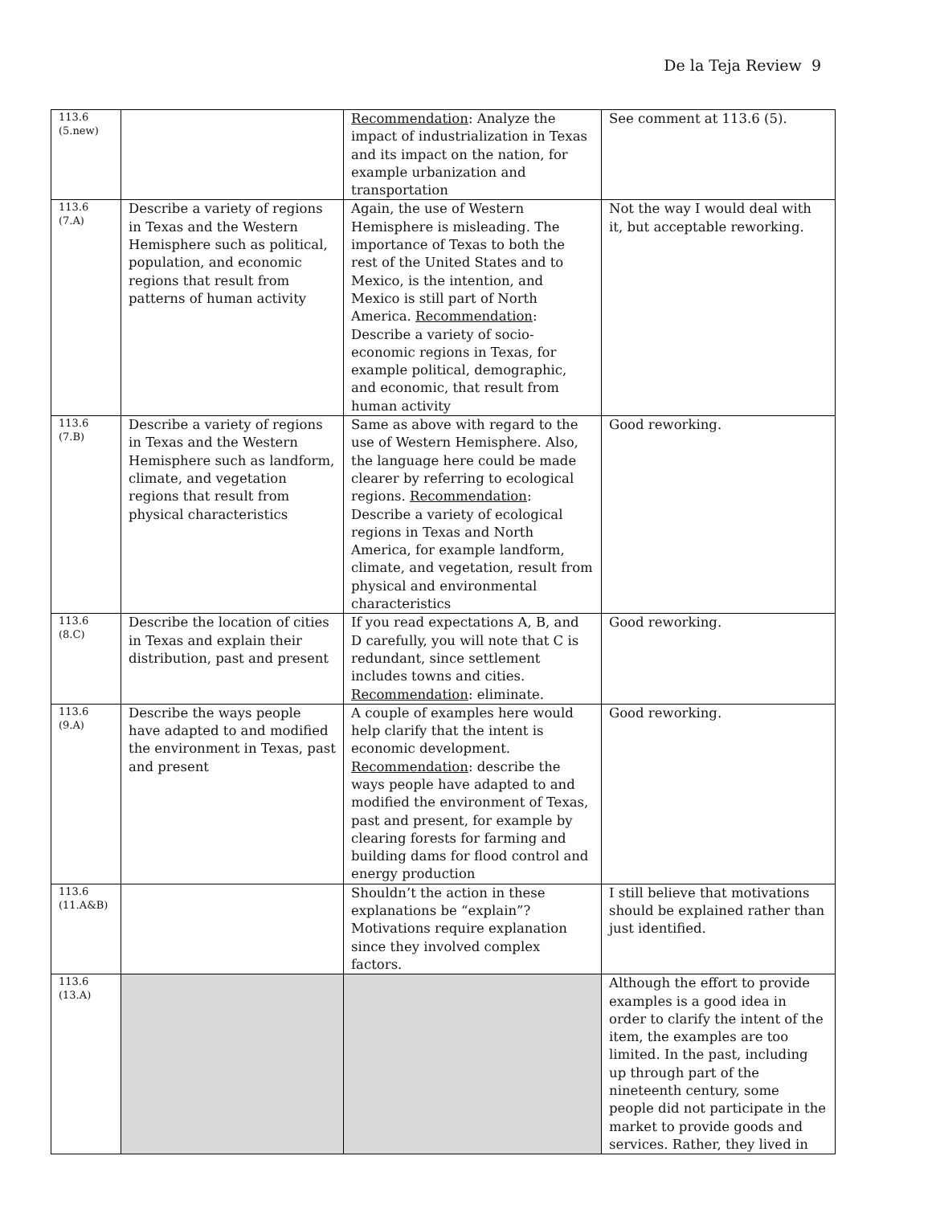De la Teja Review 9
| 113.6 (5.new) | | Recommendation : Analyze the impact of industrialization in Texas and its impact on the nation, for example urbanization and transportation | See comment at 113.6 (5). |
| 113.6 (7.A) | Describe a variety of regions in Texas and the Western Hemisphere such as political, population, and economic regions that result from patterns of human activity | Again, the use of Western Hemisphere is misleading. The importance of Texas to both the rest of the United States and to Mexico, is the intention, and Mexico is still part of North America. Recommendation : Describe a variety of socio-economic regions in Texas, for example political, demographic, and economic, that result from human activity | Not the way I would deal with it, but acceptable reworking. |
| 113.6 (7.B) | Describe a variety of regions in Texas and the Western Hemisphere such as landform, climate, and vegetation regions that result from physical characteristics | Same as above with regard to the use of Western Hemisphere. Also, the language here could be made clearer by referring to ecological regions. Recommendation : Describe a variety of ecological regions in Texas and North America, for example landform, climate, and vegetation, result from physical and environmental characteristics | Good reworking. |
| 113.6 (8.C) | Describe the location of cities in Texas and explain their distribution, past and present | If you read expectations A, B, and D carefully, you will note that C is redundant, since settlement includes towns and cities. Recommendation : eliminate. | Good reworking. |
| 113.6 (9.A) | Describe the ways people have adapted to and modified the environment in Texas, past and present | A couple of examples here would help clarify that the intent is economic development. Recommendation : describe the ways people have adapted to and modified the environment of Texas, past and present, for example by clearing forests for farming and building dams for flood control and energy production | Good reworking. |
| 113.6 (11.A&B) | | Shouldn’t the action in these explanations be “explain”? Motivations require explanation since they involved complex factors. | I still believe that motivations should be explained rather than just identified. |
| 113.6 (13.A) | | | Although the effort to provide examples is a good idea in order to clarify the intent of the item, the examples are too limited. In the past, including up through part of the nineteenth century, some people did not participate in the market to provide goods and services. Rather, they lived in |